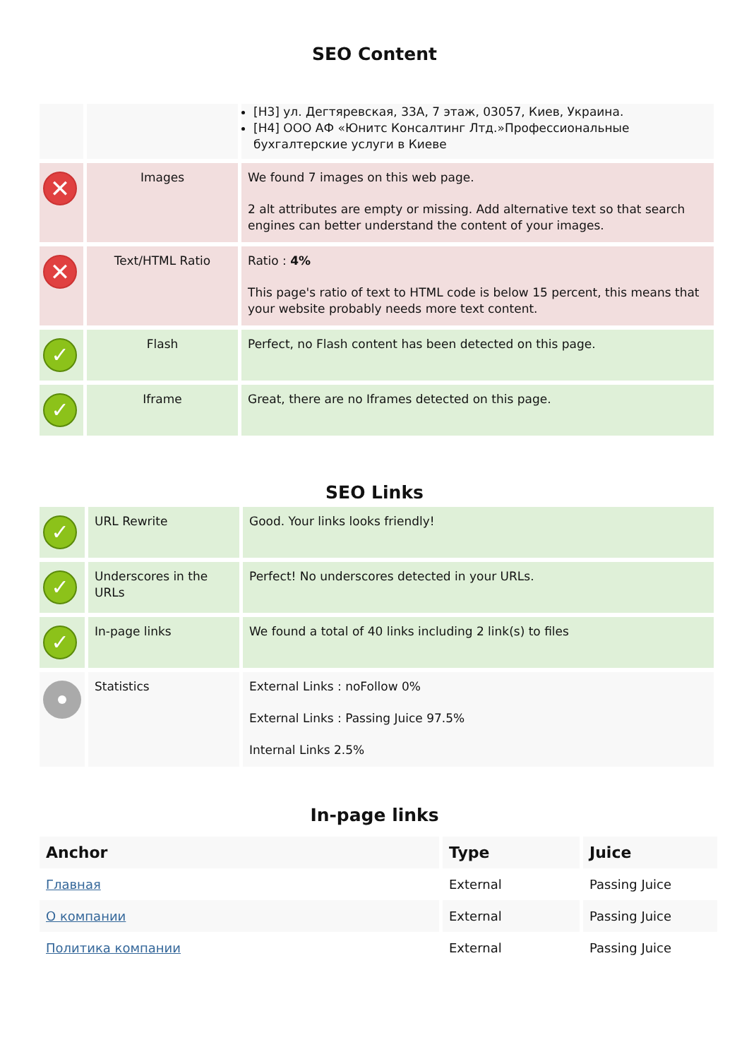SEO Content
| | | [H3] ул. Дегтяревская, 33А, 7 этаж, 03057, Киев, Украина. [H4] ООО АФ «Юнитс Консалтинг Лтд.»Профессиональные бухгалтерские услуги в Киеве |
| ✕ | Images | We found 7 images on this web page. 2 alt attributes are empty or missing. Add alternative text so that search engines can better understand the content of your images. |
| ✕ | Text/HTML Ratio | Ratio : 4% This page's ratio of text to HTML code is below 15 percent, this means that your website probably needs more text content. |
| ✓ | Flash | Perfect, no Flash content has been detected on this page. |
| ✓ | Iframe | Great, there are no Iframes detected on this page. |
SEO Links
| ✓ | URL Rewrite | Good. Your links looks friendly! |
| ✓ | Underscores in the URLs | Perfect! No underscores detected in your URLs. |
| ✓ | In-page links | We found a total of 40 links including 2 link(s) to files |
| | Statistics | External Links : noFollow 0% External Links : Passing Juice 97.5% Internal Links 2.5% |
In-page links
| Anchor | Type | Juice |
| --- | --- | --- |
| Главная | External | Passing Juice |
| О компании | External | Passing Juice |
| Политика компании | External | Passing Juice |